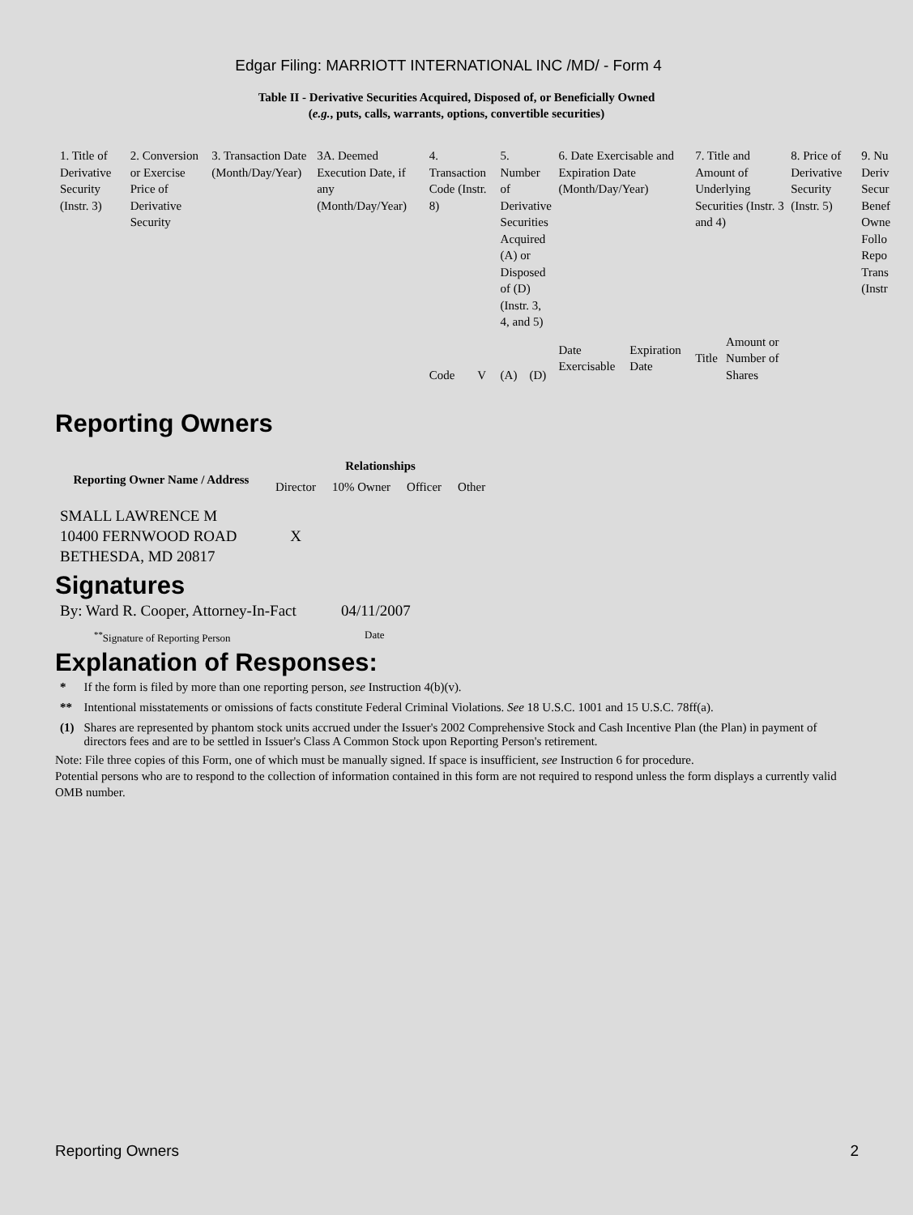Edgar Filing: MARRIOTT INTERNATIONAL INC /MD/ - Form 4
Table II - Derivative Securities Acquired, Disposed of, or Beneficially Owned
(e.g., puts, calls, warrants, options, convertible securities)
| 1. Title of Derivative Security (Instr. 3) | 2. Conversion or Exercise Price of Derivative Security | 3. Transaction Date (Month/Day/Year) | 3A. Deemed Execution Date, if any (Month/Day/Year) | 4. Transaction Code (Instr. 8) | | 5. Number of Derivative Securities Acquired (A) or Disposed of (D) (Instr. 3, 4, and 5) | | 6. Date Exercisable and Expiration Date (Month/Day/Year) | | 7. Title and Amount of Underlying Securities (Instr. 3 and 4) | | 8. Price of Derivative Security (Instr. 5) | 9. Nu Deriv Secur Benef Owne Follo Repo Trans (Instr |
| | | | | Code | V | (A) | (D) | Date Exercisable | Expiration Date | Title | Amount or Number of Shares | | |
Reporting Owners
| Reporting Owner Name / Address | Relationships | | | |
| --- | --- | --- | --- | --- |
| | Director | 10% Owner | Officer | Other |
| SMALL LAWRENCE M 10400 FERNWOOD ROAD BETHESDA, MD 20817 | X | | | |
Signatures
| By: Ward R. Cooper, Attorney-In-Fact | 04/11/2007 |
| <sup>**</sup> Signature of Reporting Person | Date |
Explanation of Responses:
| * | If the form is filed by more than one reporting person, see Instruction 4(b)(v). |
| ** | Intentional misstatements or omissions of facts constitute Federal Criminal Violations. See 18 U.S.C. 1001 and 15 U.S.C. 78ff(a). |
| (1) | Shares are represented by phantom stock units accrued under the Issuer's 2002 Comprehensive Stock and Cash Incentive Plan (the Plan) in payment of directors fees and are to be settled in Issuer's Class A Common Stock upon Reporting Person's retirement. |
Note: File three copies of this Form, one of which must be manually signed. If space is insufficient, see Instruction 6 for procedure.
Potential persons who are to respond to the collection of information contained in this form are not required to respond unless the form displays a currently valid OMB number.
Reporting Owners 2